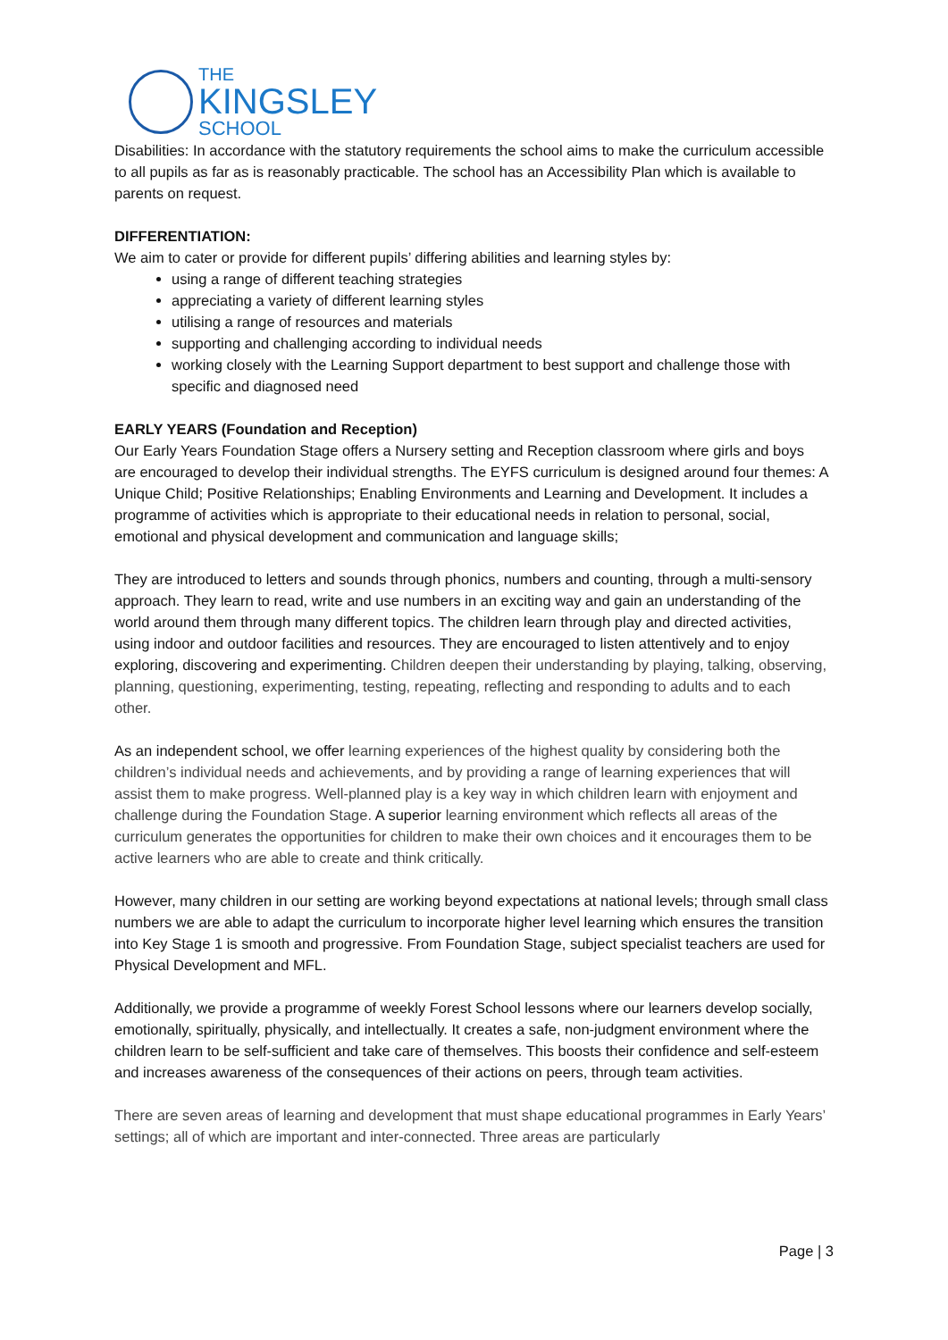THE
KINGSLEY
SCHOOL
Disabilities: In accordance with the statutory requirements the school aims to make the curriculum accessible to all pupils as far as is reasonably practicable. The school has an Accessibility Plan which is available to parents on request.
DIFFERENTIATION:
We aim to cater or provide for different pupils’ differing abilities and learning styles by:
using a range of different teaching strategies
appreciating a variety of different learning styles
utilising a range of resources and materials
supporting and challenging according to individual needs
working closely with the Learning Support department to best support and challenge those with specific and diagnosed need
EARLY YEARS (Foundation and Reception)
Our Early Years Foundation Stage offers a Nursery setting and Reception classroom where girls and boys are encouraged to develop their individual strengths. The EYFS curriculum is designed around four themes: A Unique Child; Positive Relationships; Enabling Environments and Learning and Development. It includes a programme of activities which is appropriate to their educational needs in relation to personal, social, emotional and physical development and communication and language skills;
They are introduced to letters and sounds through phonics, numbers and counting, through a multi-sensory approach. They learn to read, write and use numbers in an exciting way and gain an understanding of the world around them through many different topics. The children learn through play and directed activities, using indoor and outdoor facilities and resources. They are encouraged to listen attentively and to enjoy exploring, discovering and experimenting. Children deepen their understanding by playing, talking, observing, planning, questioning, experimenting, testing, repeating, reflecting and responding to adults and to each other.
As an independent school, we offer learning experiences of the highest quality by considering both the children’s individual needs and achievements, and by providing a range of learning experiences that will assist them to make progress. Well-planned play is a key way in which children learn with enjoyment and challenge during the Foundation Stage. A superior learning environment which reflects all areas of the curriculum generates the opportunities for children to make their own choices and it encourages them to be active learners who are able to create and think critically.
However, many children in our setting are working beyond expectations at national levels; through small class numbers we are able to adapt the curriculum to incorporate higher level learning which ensures the transition into Key Stage 1 is smooth and progressive. From Foundation Stage, subject specialist teachers are used for Physical Development and MFL.
Additionally, we provide a programme of weekly Forest School lessons where our learners develop socially, emotionally, spiritually, physically, and intellectually. It creates a safe, non-judgment environment where the children learn to be self-sufficient and take care of themselves. This boosts their confidence and self-esteem and increases awareness of the consequences of their actions on peers, through team activities.
There are seven areas of learning and development that must shape educational programmes in Early Years’ settings; all of which are important and inter-connected. Three areas are particularly
Page | 3